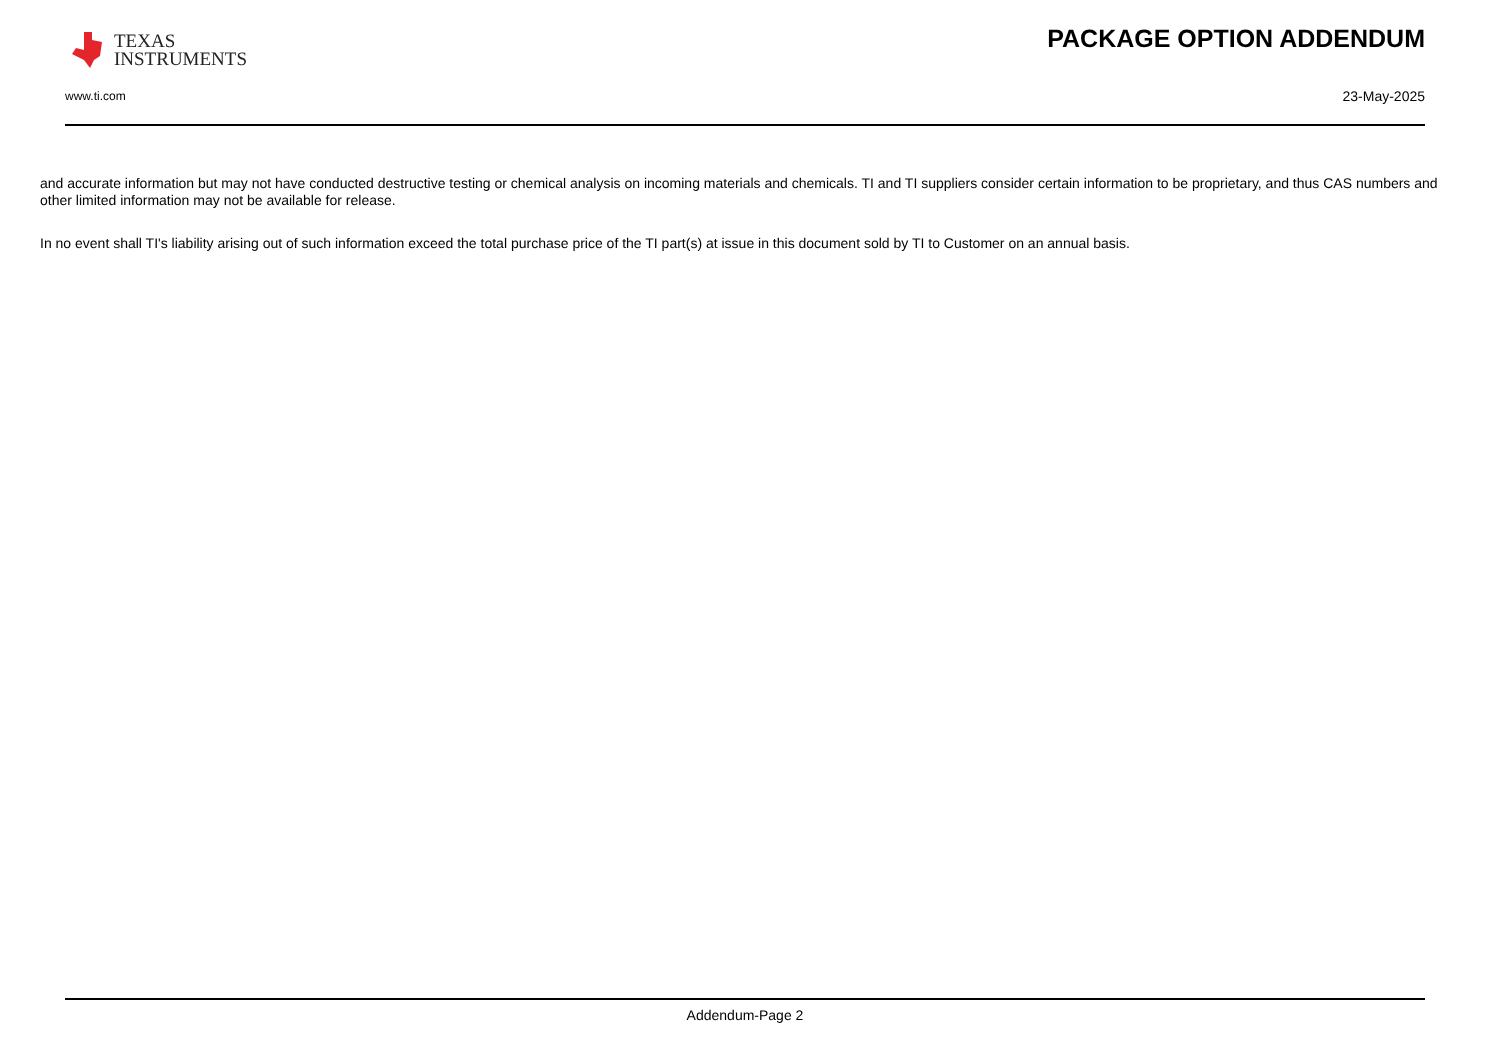TEXAS
INSTRUMENTS
PACKAGE OPTION ADDENDUM
www.ti.com 23-May-2025
and accurate information but may not have conducted destructive testing or chemical analysis on incoming materials and chemicals. TI and TI suppliers consider certain information to be proprietary, and thus CAS numbers and other limited information may not be available for release.
In no event shall TI's liability arising out of such information exceed the total purchase price of the TI part(s) at issue in this document sold by TI to Customer on an annual basis.
Addendum-Page 2